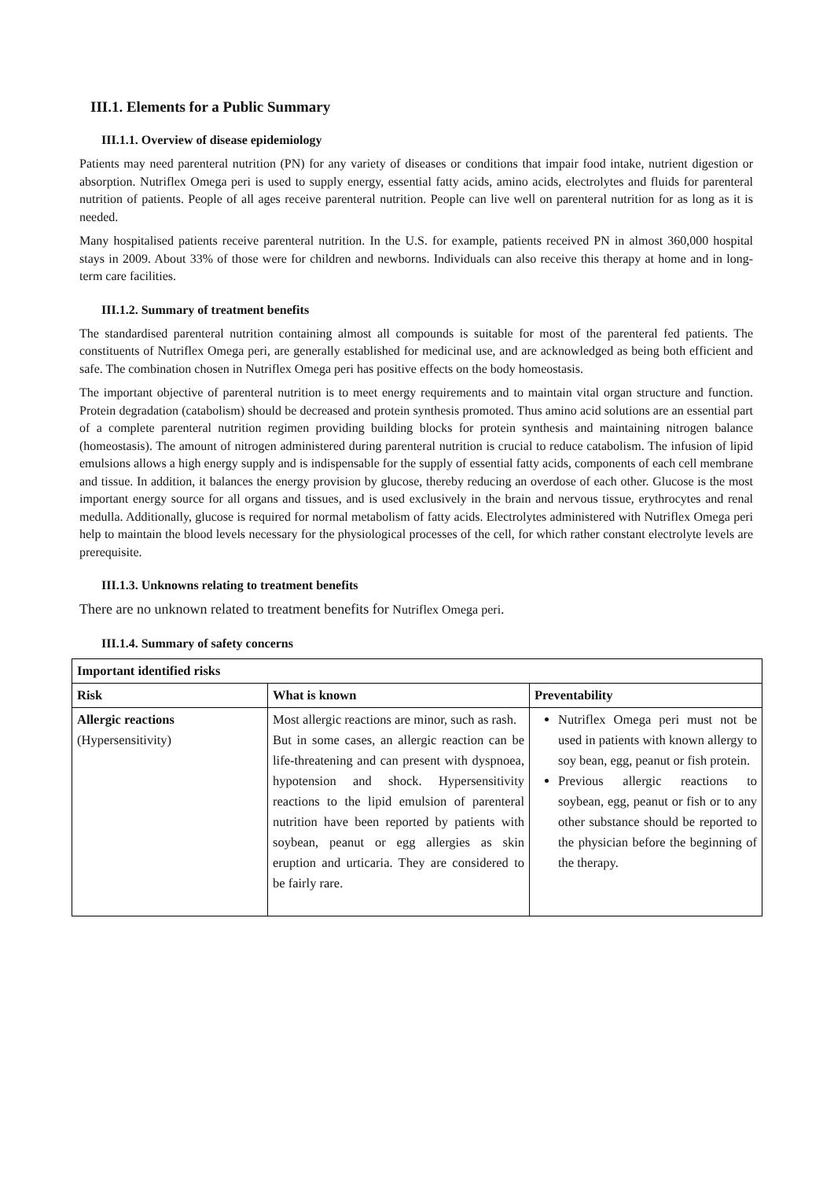III.1. Elements for a Public Summary
III.1.1. Overview of disease epidemiology
Patients may need parenteral nutrition (PN) for any variety of diseases or conditions that impair food intake, nutrient digestion or absorption. Nutriflex Omega peri is used to supply energy, essential fatty acids, amino acids, electrolytes and fluids for parenteral nutrition of patients. People of all ages receive parenteral nutrition. People can live well on parenteral nutrition for as long as it is needed.
Many hospitalised patients receive parenteral nutrition. In the U.S. for example, patients received PN in almost 360,000 hospital stays in 2009. About 33% of those were for children and newborns. Individuals can also receive this therapy at home and in long-term care facilities.
III.1.2. Summary of treatment benefits
The standardised parenteral nutrition containing almost all compounds is suitable for most of the parenteral fed patients. The constituents of Nutriflex Omega peri, are generally established for medicinal use, and are acknowledged as being both efficient and safe. The combination chosen in Nutriflex Omega peri has positive effects on the body homeostasis.
The important objective of parenteral nutrition is to meet energy requirements and to maintain vital organ structure and function. Protein degradation (catabolism) should be decreased and protein synthesis promoted. Thus amino acid solutions are an essential part of a complete parenteral nutrition regimen providing building blocks for protein synthesis and maintaining nitrogen balance (homeostasis). The amount of nitrogen administered during parenteral nutrition is crucial to reduce catabolism. The infusion of lipid emulsions allows a high energy supply and is indispensable for the supply of essential fatty acids, components of each cell membrane and tissue. In addition, it balances the energy provision by glucose, thereby reducing an overdose of each other. Glucose is the most important energy source for all organs and tissues, and is used exclusively in the brain and nervous tissue, erythrocytes and renal medulla. Additionally, glucose is required for normal metabolism of fatty acids. Electrolytes administered with Nutriflex Omega peri help to maintain the blood levels necessary for the physiological processes of the cell, for which rather constant electrolyte levels are prerequisite.
III.1.3. Unknowns relating to treatment benefits
There are no unknown related to treatment benefits for Nutriflex Omega peri.
III.1.4. Summary of safety concerns
| Important identified risks | | |
| --- | --- | --- |
| Risk | What is known | Preventability |
| Allergic reactions (Hypersensitivity) | Most allergic reactions are minor, such as rash. But in some cases, an allergic reaction can be life-threatening and can present with dyspnoea, hypotension and shock. Hypersensitivity reactions to the lipid emulsion of parenteral nutrition have been reported by patients with soybean, peanut or egg allergies as skin eruption and urticaria. They are considered to be fairly rare. | Nutriflex Omega peri must not be used in patients with known allergy to soy bean, egg, peanut or fish protein. Previous allergic reactions to soybean, egg, peanut or fish or to any other substance should be reported to the physician before the beginning of the therapy. |